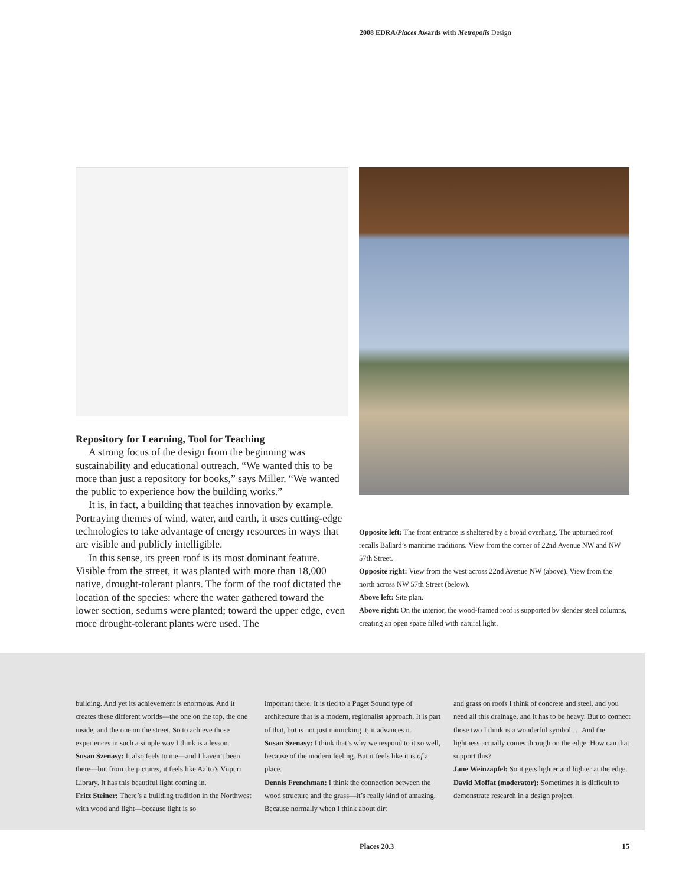2008 EDRA/Places Awards with Metropolis Design
Repository for Learning, Tool for Teaching
A strong focus of the design from the beginning was sustainability and educational outreach. “We wanted this to be more than just a repository for books,” says Miller. “We wanted the public to experience how the building works.”
It is, in fact, a building that teaches innovation by example. Portraying themes of wind, water, and earth, it uses cutting-edge technologies to take advantage of energy resources in ways that are visible and publicly intelligible.
In this sense, its green roof is its most dominant feature. Visible from the street, it was planted with more than 18,000 native, drought-tolerant plants. The form of the roof dictated the location of the species: where the water gathered toward the lower section, sedums were planted; toward the upper edge, even more drought-tolerant plants were used. The
Opposite left: The front entrance is sheltered by a broad overhang. The upturned roof recalls Ballard’s maritime traditions. View from the corner of 22nd Avenue NW and NW 57th Street.
Opposite right: View from the west across 22nd Avenue NW (above). View from the north across NW 57th Street (below).
Above left: Site plan.
Above right: On the interior, the wood-framed roof is supported by slender steel columns, creating an open space filled with natural light.
building. And yet its achievement is enormous. And it creates these different worlds—the one on the top, the one inside, and the one on the street. So to achieve those experiences in such a simple way I think is a lesson.
Susan Szenasy: It also feels to me—and I haven’t been there—but from the pictures, it feels like Aalto’s Viipuri Library. It has this beautiful light coming in.
Fritz Steiner: There’s a building tradition in the Northwest with wood and light—because light is so
important there. It is tied to a Puget Sound type of architecture that is a modern, regionalist approach. It is part of that, but is not just mimicking it; it advances it.
Susan Szenasy: I think that’s why we respond to it so well, because of the modern feeling. But it feels like it is of a place.
Dennis Frenchman: I think the connection between the wood structure and the grass—it’s really kind of amazing. Because normally when I think about dirt
and grass on roofs I think of concrete and steel, and you need all this drainage, and it has to be heavy. But to connect those two I think is a wonderful symbol.… And the lightness actually comes through on the edge. How can that support this?
Jane Weinzapfel: So it gets lighter and lighter at the edge.
David Moffat (moderator): Sometimes it is difficult to demonstrate research in a design project.
Places 20.3 15